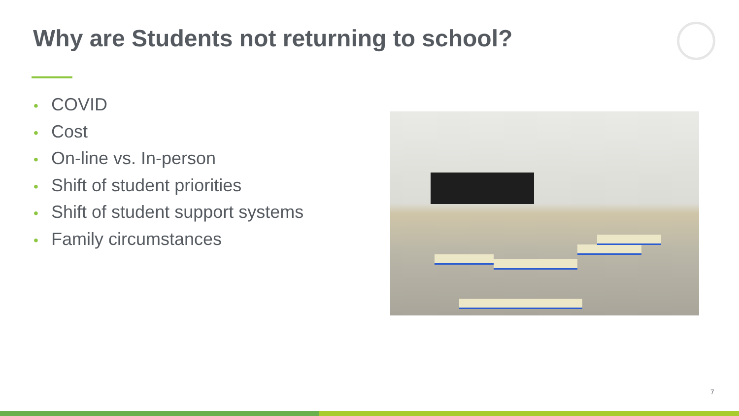Why are Students not returning to school?
• COVID
• Cost
• On-line vs. In-person
• Shift of student priorities
• Shift of student support systems
• Family circumstances
7